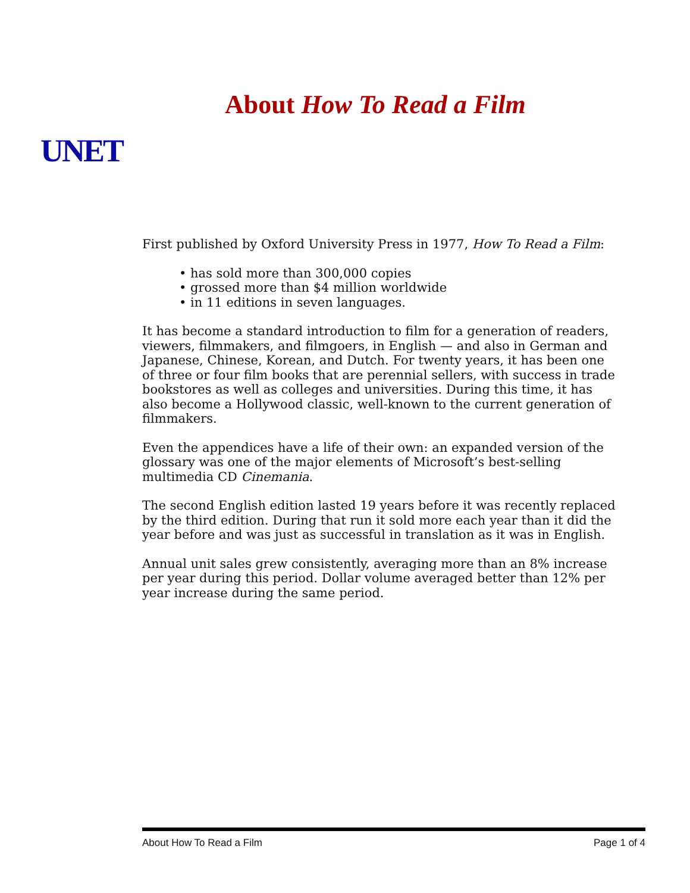About How To Read a Film
UNET
First published by Oxford University Press in 1977, How To Read a Film:
• has sold more than 300,000 copies
• grossed more than $4 million worldwide
• in 11 editions in seven languages.
It has become a standard introduction to film for a generation of readers, viewers, filmmakers, and filmgoers, in English — and also in German and Japanese, Chinese, Korean, and Dutch. For twenty years, it has been one of three or four film books that are perennial sellers, with success in trade bookstores as well as colleges and universities. During this time, it has also become a Hollywood classic, well-known to the current generation of filmmakers.
Even the appendices have a life of their own: an expanded version of the glossary was one of the major elements of Microsoft’s best-selling multimedia CD Cinemania.
The second English edition lasted 19 years before it was recently replaced by the third edition. During that run it sold more each year than it did the year before and was just as successful in translation as it was in English.
Annual unit sales grew consistently, averaging more than an 8% increase per year during this period. Dollar volume averaged better than 12% per year increase during the same period.
About How To Read a Film Page 1 of 4